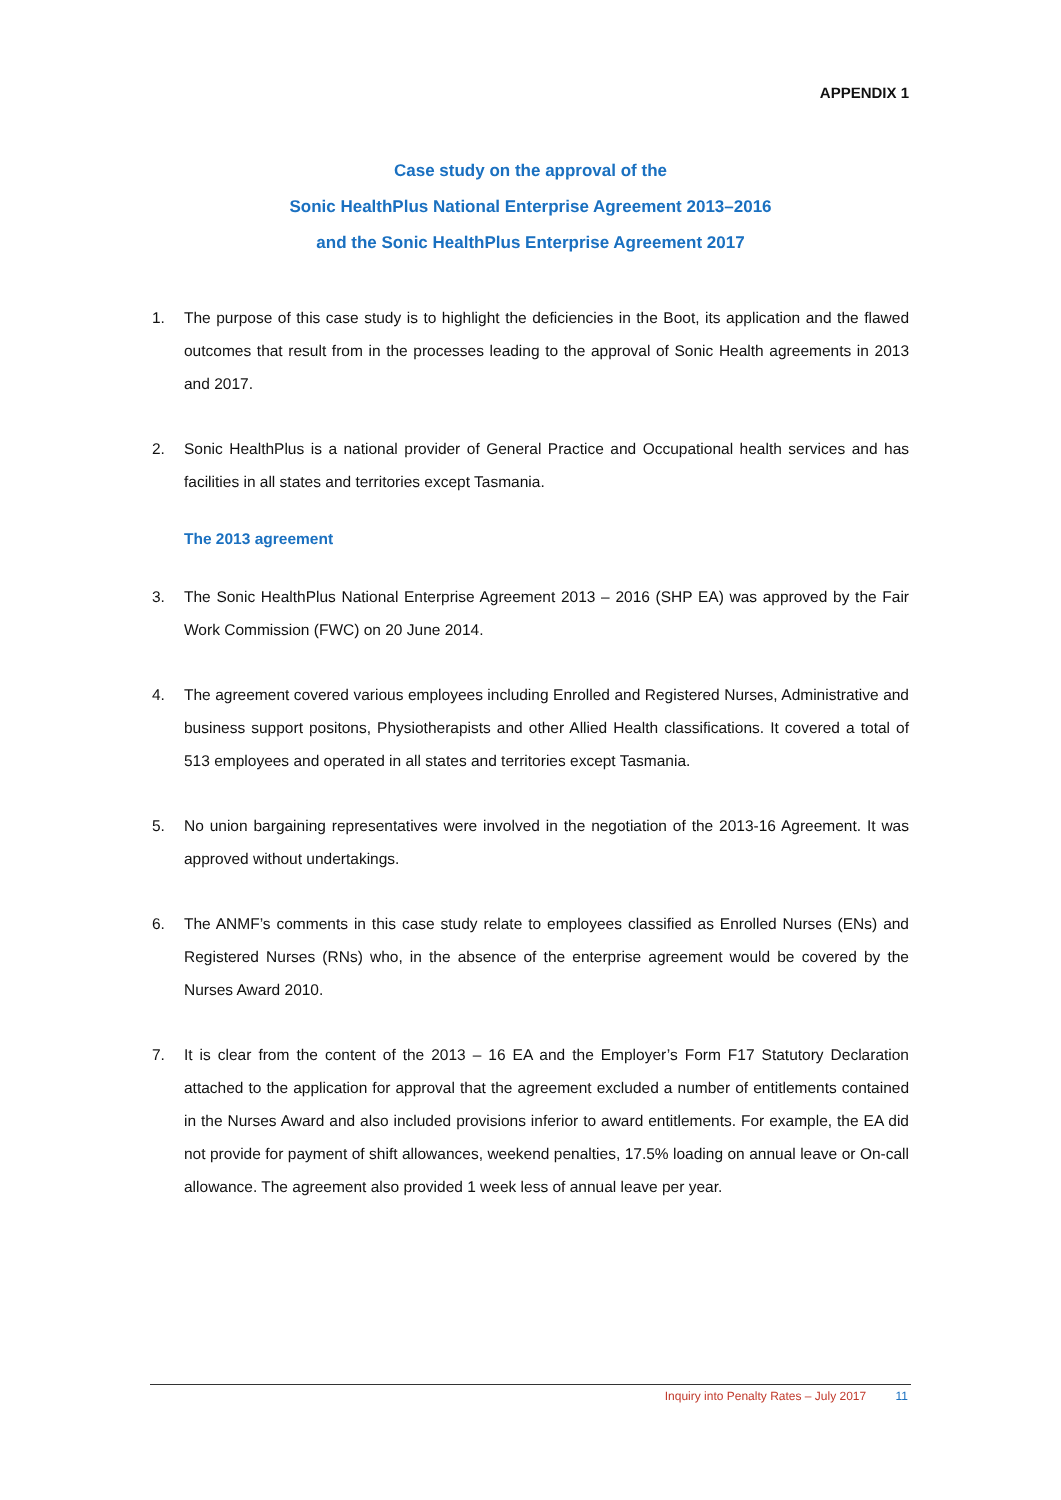APPENDIX 1
Case study on the approval of the
Sonic HealthPlus National Enterprise Agreement 2013–2016
and the Sonic HealthPlus Enterprise Agreement 2017
1. The purpose of this case study is to highlight the deficiencies in the Boot, its application and the flawed outcomes that result from in the processes leading to the approval of Sonic Health agreements in 2013 and 2017.
2. Sonic HealthPlus is a national provider of General Practice and Occupational health services and has facilities in all states and territories except Tasmania.
The 2013 agreement
3. The Sonic HealthPlus National Enterprise Agreement 2013 – 2016 (SHP EA) was approved by the Fair Work Commission (FWC) on 20 June 2014.
4. The agreement covered various employees including Enrolled and Registered Nurses, Administrative and business support positons, Physiotherapists and other Allied Health classifications. It covered a total of 513 employees and operated in all states and territories except Tasmania.
5. No union bargaining representatives were involved in the negotiation of the 2013-16 Agreement. It was approved without undertakings.
6. The ANMF’s comments in this case study relate to employees classified as Enrolled Nurses (ENs) and Registered Nurses (RNs) who, in the absence of the enterprise agreement would be covered by the Nurses Award 2010.
7. It is clear from the content of the 2013 – 16 EA and the Employer’s Form F17 Statutory Declaration attached to the application for approval that the agreement excluded a number of entitlements contained in the Nurses Award and also included provisions inferior to award entitlements. For example, the EA did not provide for payment of shift allowances, weekend penalties, 17.5% loading on annual leave or On-call allowance. The agreement also provided 1 week less of annual leave per year.
Inquiry into Penalty Rates – July 2017 11